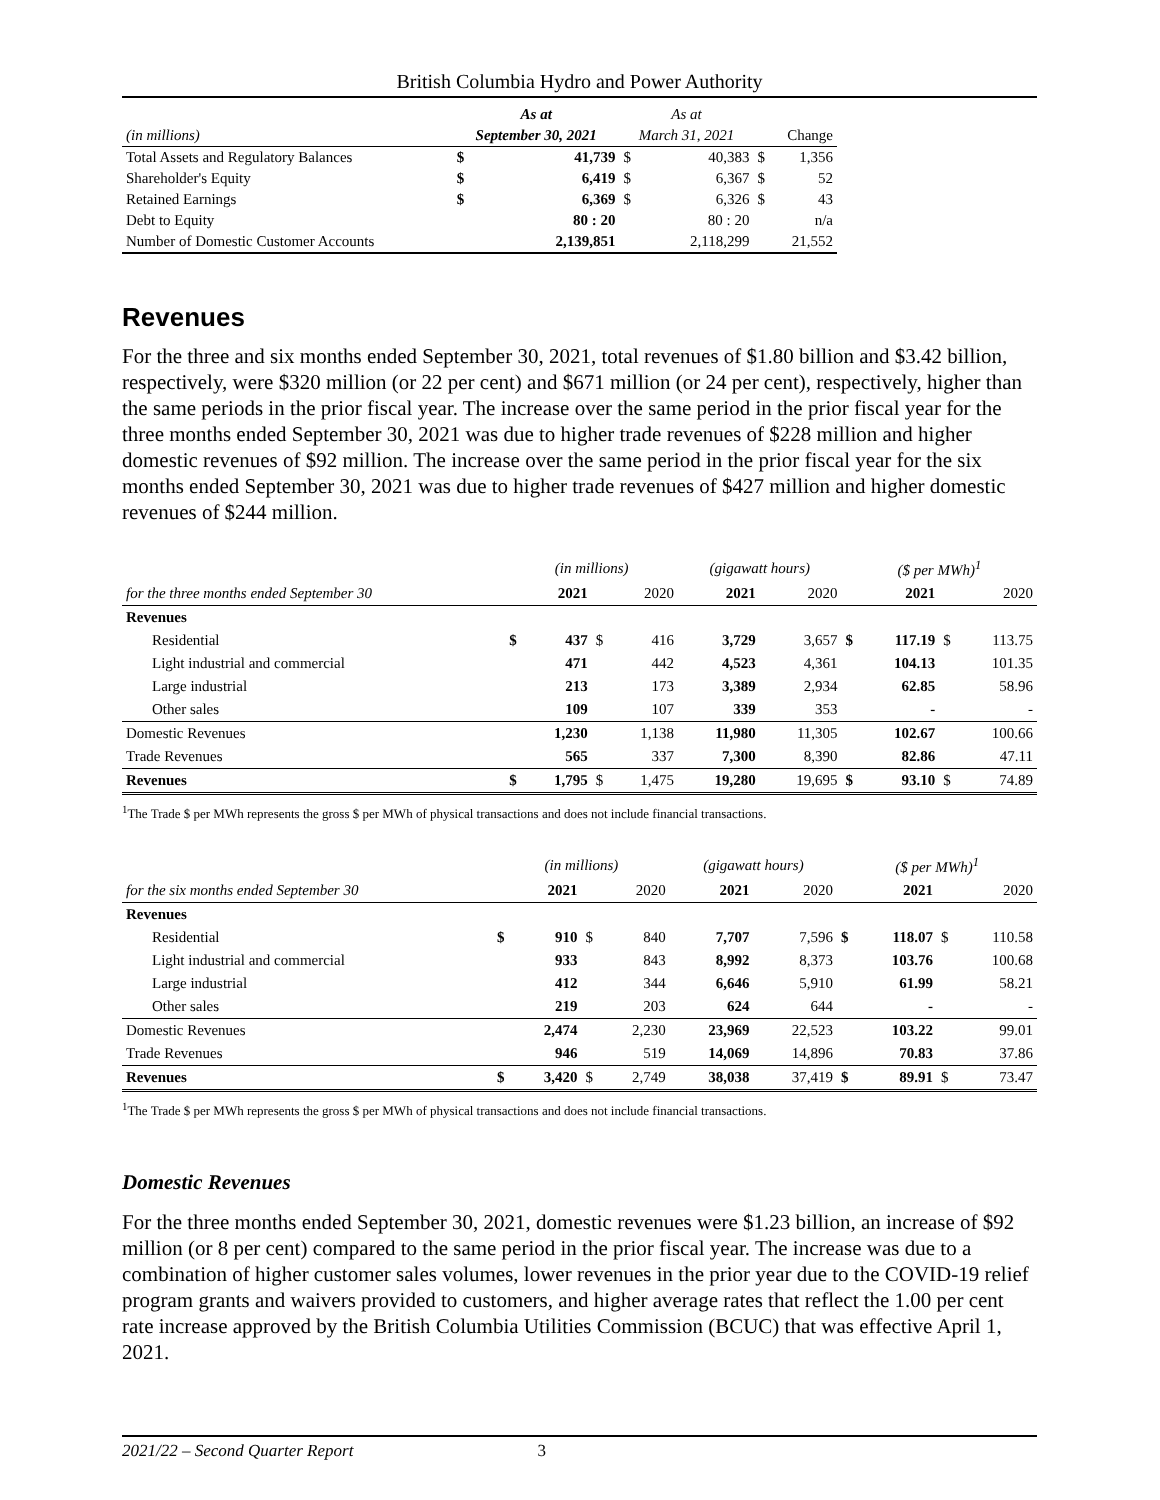British Columbia Hydro and Power Authority
| | As at | | As at | | | |
| (in millions) | September 30, 2021 | | March 31, 2021 | | Change | |
| Total Assets and Regulatory Balances | $ | 41,739 | $ | 40,383 | $ | 1,356 |
| Shareholder's Equity | $ | 6,419 | $ | 6,367 | $ | 52 |
| Retained Earnings | $ | 6,369 | $ | 6,326 | $ | 43 |
| Debt to Equity | | 80 : 20 | | 80 : 20 | | n/a |
| Number of Domestic Customer Accounts | | 2,139,851 | | 2,118,299 | | 21,552 |
Revenues
For the three and six months ended September 30, 2021, total revenues of $1.80 billion and $3.42 billion, respectively, were $320 million (or 22 per cent) and $671 million (or 24 per cent), respectively, higher than the same periods in the prior fiscal year. The increase over the same period in the prior fiscal year for the three months ended September 30, 2021 was due to higher trade revenues of $228 million and higher domestic revenues of $92 million. The increase over the same period in the prior fiscal year for the six months ended September 30, 2021 was due to higher trade revenues of $427 million and higher domestic revenues of $244 million.
| | (in millions) | | | | (gigawatt hours) | | ($ per MWh)<sup>1</sup> | | | |
| for the three months ended September 30 | 2021 | | 2020 | | 2021 | 2020 | 2021 | | 2020 | |
| Revenues | | | | | | | | | | |
| Residential | $ | 437 | $ | 416 | 3,729 | 3,657 | $ | 117.19 | $ | 113.75 |
| Light industrial and commercial | | 471 | | 442 | 4,523 | 4,361 | | 104.13 | | 101.35 |
| Large industrial | | 213 | | 173 | 3,389 | 2,934 | | 62.85 | | 58.96 |
| Other sales | | 109 | | 107 | 339 | 353 | | - | | - |
| Domestic Revenues | | 1,230 | | 1,138 | 11,980 | 11,305 | | 102.67 | | 100.66 |
| Trade Revenues | | 565 | | 337 | 7,300 | 8,390 | | 82.86 | | 47.11 |
| Revenues | $ | 1,795 | $ | 1,475 | 19,280 | 19,695 | $ | 93.10 | $ | 74.89 |
<sup>1</sup> The Trade $ per MWh represents the gross $ per MWh of physical transactions and does not include financial transactions.
| | (in millions) | | | | (gigawatt hours) | | ($ per MWh)<sup>1</sup> | | | |
| for the six months ended September 30 | 2021 | | 2020 | | 2021 | 2020 | 2021 | | 2020 | |
| Revenues | | | | | | | | | | |
| Residential | $ | 910 | $ | 840 | 7,707 | 7,596 | $ | 118.07 | $ | 110.58 |
| Light industrial and commercial | | 933 | | 843 | 8,992 | 8,373 | | 103.76 | | 100.68 |
| Large industrial | | 412 | | 344 | 6,646 | 5,910 | | 61.99 | | 58.21 |
| Other sales | | 219 | | 203 | 624 | 644 | | - | | - |
| Domestic Revenues | | 2,474 | | 2,230 | 23,969 | 22,523 | | 103.22 | | 99.01 |
| Trade Revenues | | 946 | | 519 | 14,069 | 14,896 | | 70.83 | | 37.86 |
| Revenues | $ | 3,420 | $ | 2,749 | 38,038 | 37,419 | $ | 89.91 | $ | 73.47 |
<sup>1</sup> The Trade $ per MWh represents the gross $ per MWh of physical transactions and does not include financial transactions.
Domestic Revenues
For the three months ended September 30, 2021, domestic revenues were $1.23 billion, an increase of $92 million (or 8 per cent) compared to the same period in the prior fiscal year. The increase was due to a combination of higher customer sales volumes, lower revenues in the prior year due to the COVID-19 relief program grants and waivers provided to customers, and higher average rates that reflect the 1.00 per cent rate increase approved by the British Columbia Utilities Commission (BCUC) that was effective April 1, 2021.
2021/22 – Second Quarter Report 3